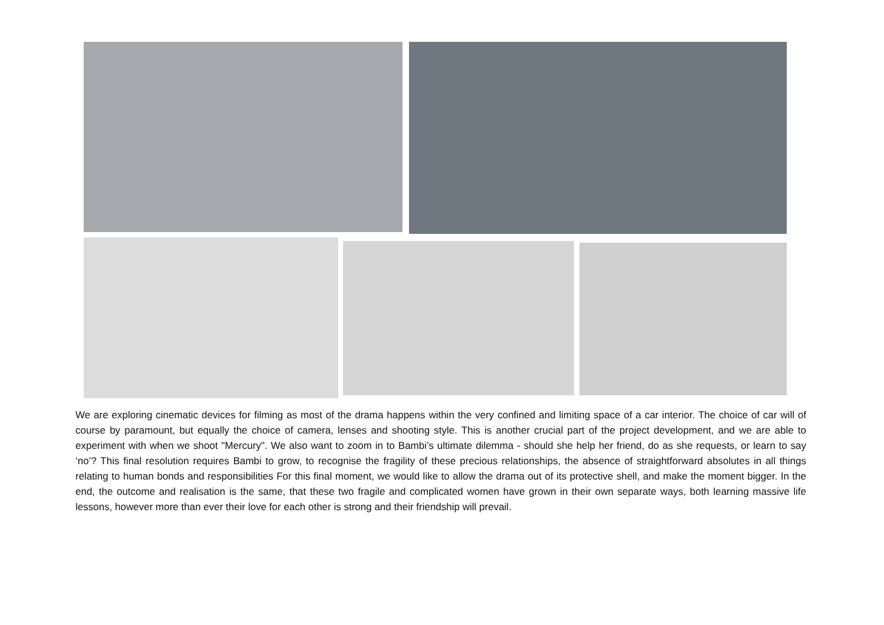We are exploring cinematic devices for filming as most of the drama happens within the very confined and limiting space of a car interior. The choice of car will of course by paramount, but equally the choice of camera, lenses and shooting style. This is another crucial part of the project development, and we are able to experiment with when we shoot "Mercury". We also want to zoom in to Bambi’s ultimate dilemma - should she help her friend, do as she requests, or learn to say ‘no’? This final resolution requires Bambi to grow, to recognise the fragility of these precious relationships, the absence of straightforward absolutes in all things relating to human bonds and responsibilities For this final moment, we would like to allow the drama out of its protective shell, and make the moment bigger. In the end, the outcome and realisation is the same, that these two fragile and complicated women have grown in their own separate ways, both learning massive life lessons, however more than ever their love for each other is strong and their friendship will prevail.